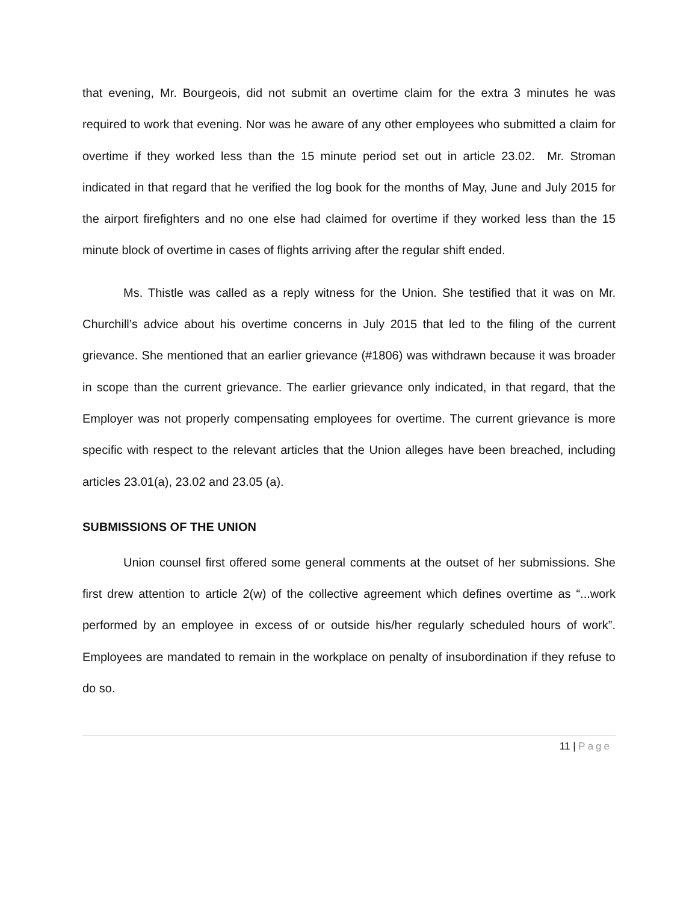that evening, Mr. Bourgeois, did not submit an overtime claim for the extra 3 minutes he was required to work that evening. Nor was he aware of any other employees who submitted a claim for overtime if they worked less than the 15 minute period set out in article 23.02. Mr. Stroman indicated in that regard that he verified the log book for the months of May, June and July 2015 for the airport firefighters and no one else had claimed for overtime if they worked less than the 15 minute block of overtime in cases of flights arriving after the regular shift ended.
Ms. Thistle was called as a reply witness for the Union. She testified that it was on Mr. Churchill’s advice about his overtime concerns in July 2015 that led to the filing of the current grievance. She mentioned that an earlier grievance (#1806) was withdrawn because it was broader in scope than the current grievance. The earlier grievance only indicated, in that regard, that the Employer was not properly compensating employees for overtime. The current grievance is more specific with respect to the relevant articles that the Union alleges have been breached, including articles 23.01(a), 23.02 and 23.05 (a).
SUBMISSIONS OF THE UNION
Union counsel first offered some general comments at the outset of her submissions. She first drew attention to article 2(w) of the collective agreement which defines overtime as “...work performed by an employee in excess of or outside his/her regularly scheduled hours of work”. Employees are mandated to remain in the workplace on penalty of insubordination if they refuse to do so.
11 | Page